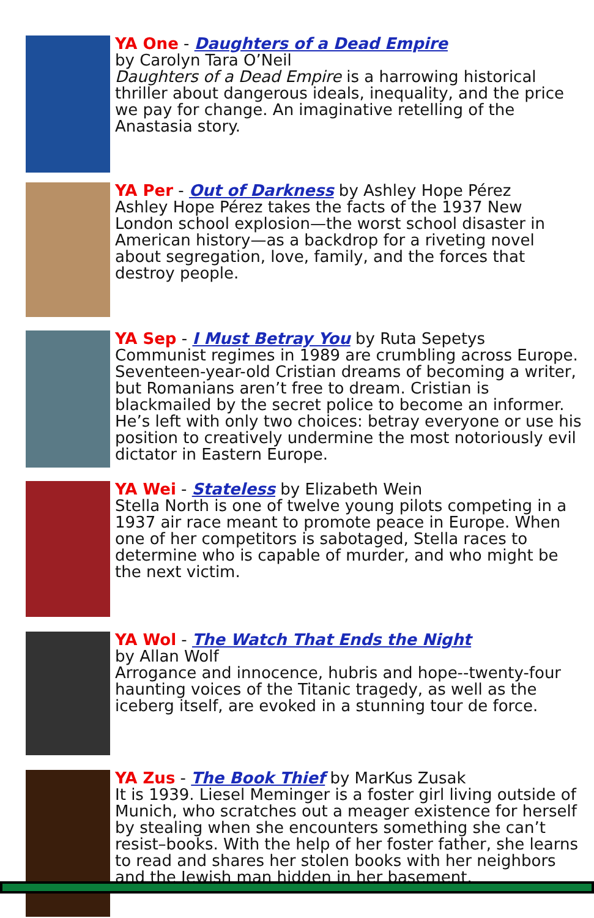YA One - Daughters of a Dead Empire
by Carolyn Tara O’Neil
Daughters of a Dead Empire is a harrowing historical thriller about dangerous ideals, inequality, and the price we pay for change. An imaginative retelling of the Anastasia story.
YA Per - Out of Darkness by Ashley Hope Pérez
Ashley Hope Pérez takes the facts of the 1937 New London school explosion—the worst school disaster in American history—as a backdrop for a riveting novel about segregation, love, family, and the forces that destroy people.
YA Sep - I Must Betray You by Ruta Sepetys
Communist regimes in 1989 are crumbling across Europe. Seventeen-year-old Cristian dreams of becoming a writer, but Romanians aren’t free to dream. Cristian is blackmailed by the secret police to become an informer. He’s left with only two choices: betray everyone or use his position to creatively undermine the most notoriously evil dictator in Eastern Europe.
YA Wei - Stateless by Elizabeth Wein
Stella North is one of twelve young pilots competing in a 1937 air race meant to promote peace in Europe. When one of her competitors is sabotaged, Stella races to determine who is capable of murder, and who might be the next victim.
YA Wol - The Watch That Ends the Night
by Allan Wolf
Arrogance and innocence, hubris and hope--twenty-four haunting voices of the Titanic tragedy, as well as the iceberg itself, are evoked in a stunning tour de force.
YA Zus - The Book Thief by MarKus Zusak
It is 1939. Liesel Meminger is a foster girl living outside of Munich, who scratches out a meager existence for herself by stealing when she encounters something she can’t resist–books. With the help of her foster father, she learns to read and shares her stolen books with her neighbors and the Jewish man hidden in her basement.